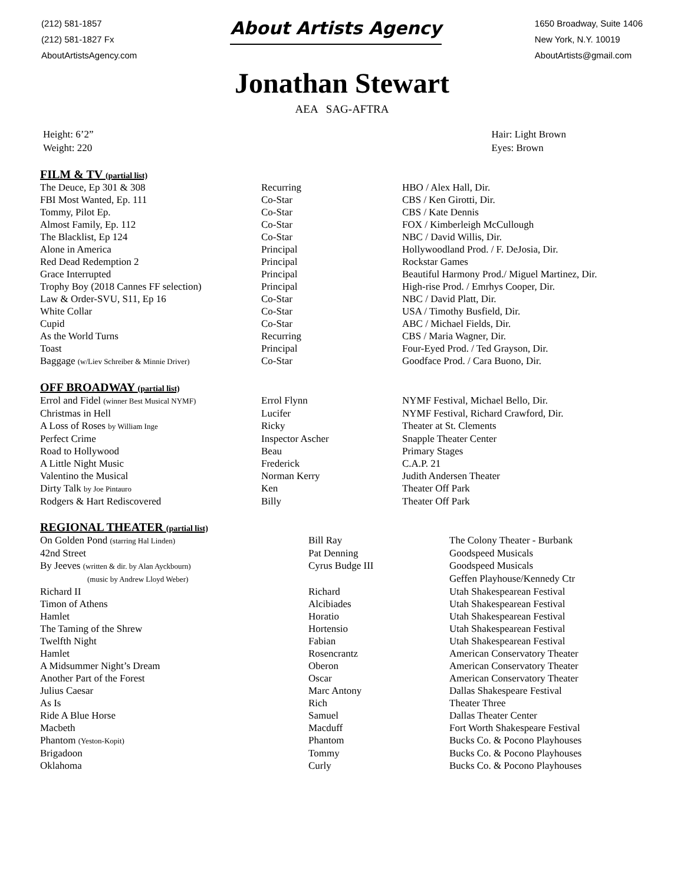(212) 581-1857
(212) 581-1827 Fx
AboutArtistsAgency.com
About Artists Agency
1650 Broadway, Suite 1406
New York, N.Y. 10019
AboutArtists@gmail.com
Jonathan Stewart
AEA SAG-AFTRA
Height: 6’2”
Weight: 220
Hair: Light Brown
Eyes: Brown
FILM & TV (partial list)
| The Deuce, Ep 301 & 308 | Recurring | HBO / Alex Hall, Dir. |
| FBI Most Wanted, Ep. 111 | Co-Star | CBS / Ken Girotti, Dir. |
| Tommy, Pilot Ep. | Co-Star | CBS / Kate Dennis |
| Almost Family, Ep. 112 | Co-Star | FOX / Kimberleigh McCullough |
| The Blacklist, Ep 124 | Co-Star | NBC / David Willis, Dir. |
| Alone in America | Principal | Hollywoodland Prod. / F. DeJosia, Dir. |
| Red Dead Redemption 2 | Principal | Rockstar Games |
| Grace Interrupted | Principal | Beautiful Harmony Prod./ Miguel Martinez, Dir. |
| Trophy Boy (2018 Cannes FF selection) | Principal | High-rise Prod. / Emrhys Cooper, Dir. |
| Law & Order-SVU, S11, Ep 16 | Co-Star | NBC / David Platt, Dir. |
| White Collar | Co-Star | USA / Timothy Busfield, Dir. |
| Cupid | Co-Star | ABC / Michael Fields, Dir. |
| As the World Turns | Recurring | CBS / Maria Wagner, Dir. |
| Toast | Principal | Four-Eyed Prod. / Ted Grayson, Dir. |
| Baggage (w/Liev Schreiber & Minnie Driver) | Co-Star | Goodface Prod. / Cara Buono, Dir. |
OFF BROADWAY (partial list)
| Errol and Fidel (winner Best Musical NYMF) | Errol Flynn | NYMF Festival, Michael Bello, Dir. |
| Christmas in Hell | Lucifer | NYMF Festival, Richard Crawford, Dir. |
| A Loss of Roses by William Inge | Ricky | Theater at St. Clements |
| Perfect Crime | Inspector Ascher | Snapple Theater Center |
| Road to Hollywood | Beau | Primary Stages |
| A Little Night Music | Frederick | C.A.P. 21 |
| Valentino the Musical | Norman Kerry | Judith Andersen Theater |
| Dirty Talk by Joe Pintauro | Ken | Theater Off Park |
| Rodgers & Hart Rediscovered | Billy | Theater Off Park |
REGIONAL THEATER (partial list)
| On Golden Pond (starring Hal Linden) | Bill Ray | The Colony Theater - Burbank |
| 42nd Street | Pat Denning | Goodspeed Musicals |
| By Jeeves (written & dir. by Alan Ayckbourn) | Cyrus Budge III | Goodspeed Musicals |
| (music by Andrew Lloyd Weber) | | Geffen Playhouse/Kennedy Ctr |
| Richard II | Richard | Utah Shakespearean Festival |
| Timon of Athens | Alcibiades | Utah Shakespearean Festival |
| Hamlet | Horatio | Utah Shakespearean Festival |
| The Taming of the Shrew | Hortensio | Utah Shakespearean Festival |
| Twelfth Night | Fabian | Utah Shakespearean Festival |
| Hamlet | Rosencrantz | American Conservatory Theater |
| A Midsummer Night’s Dream | Oberon | American Conservatory Theater |
| Another Part of the Forest | Oscar | American Conservatory Theater |
| Julius Caesar | Marc Antony | Dallas Shakespeare Festival |
| As Is | Rich | Theater Three |
| Ride A Blue Horse | Samuel | Dallas Theater Center |
| Macbeth | Macduff | Fort Worth Shakespeare Festival |
| Phantom (Yeston-Kopit) | Phantom | Bucks Co. & Pocono Playhouses |
| Brigadoon | Tommy | Bucks Co. & Pocono Playhouses |
| Oklahoma | Curly | Bucks Co. & Pocono Playhouses |